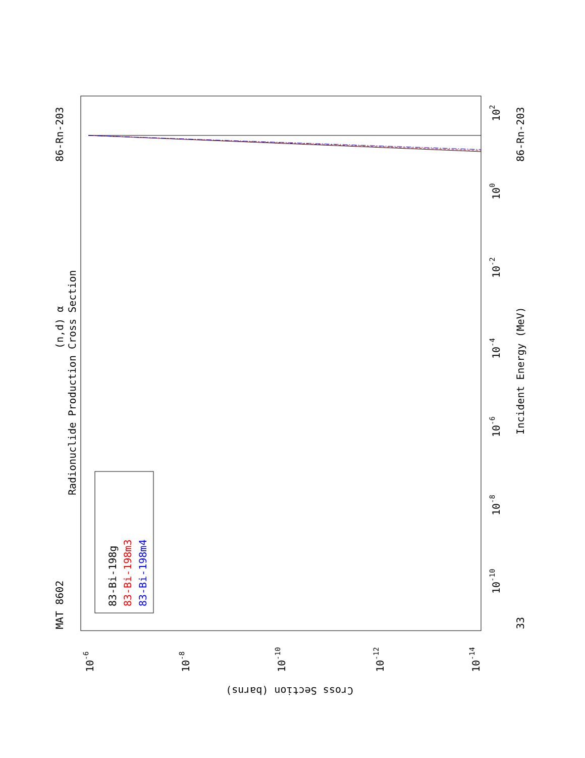MAT 8602
86-Rn-203
(n,d) α
Radionuclide Production Cross Section
Incident Energy (MeV)
86-Rn-203
33
Cross Section (barns)
83-Bi-198g
83-Bi-198m3
83-Bi-198m4
102
100
10-2
10-4
10-6
10-8
10-10
10-6
10-8
10-10
10-12
10-14